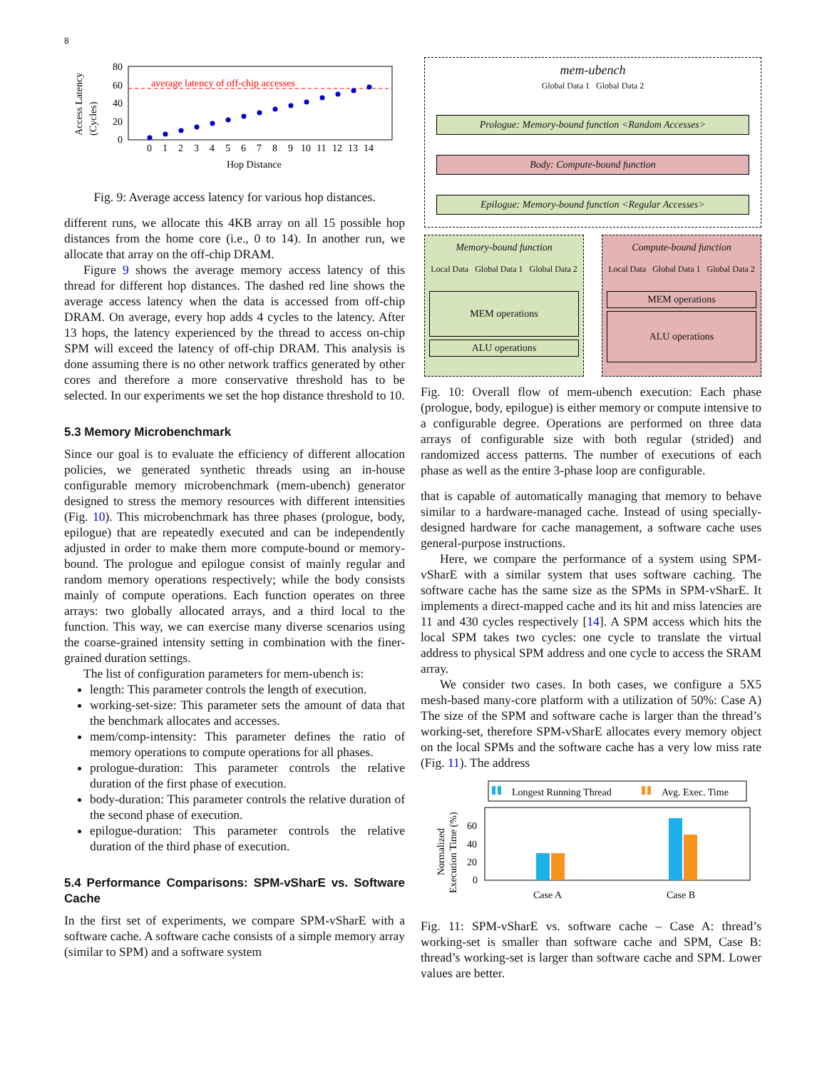8
Access Latency
(Cycles)
80
60
40
20
0
average latency of off-chip accesses
0
1
2
3
4
5
6
7
8
9
10
11
12
13
14
Hop Distance
Fig. 9: Average access latency for various hop distances.
different runs, we allocate this 4KB array on all 15 possible hop distances from the home core (i.e., 0 to 14). In another run, we allocate that array on the off-chip DRAM.
Figure 9 shows the average memory access latency of this thread for different hop distances. The dashed red line shows the average access latency when the data is accessed from off-chip DRAM. On average, every hop adds 4 cycles to the latency. After 13 hops, the latency experienced by the thread to access on-chip SPM will exceed the latency of off-chip DRAM. This analysis is done assuming there is no other network traffics generated by other cores and therefore a more conservative threshold has to be selected. In our experiments we set the hop distance threshold to 10.
5.3 Memory Microbenchmark
Since our goal is to evaluate the efficiency of different allocation policies, we generated synthetic threads using an in-house configurable memory microbenchmark (mem-ubench) generator designed to stress the memory resources with different intensities (Fig. 10). This microbenchmark has three phases (prologue, body, epilogue) that are repeatedly executed and can be independently adjusted in order to make them more compute-bound or memory-bound. The prologue and epilogue consist of mainly regular and random memory operations respectively; while the body consists mainly of compute operations. Each function operates on three arrays: two globally allocated arrays, and a third local to the function. This way, we can exercise many diverse scenarios using the coarse-grained intensity setting in combination with the finer-grained duration settings.
The list of configuration parameters for mem-ubench is:
length: This parameter controls the length of execution.
working-set-size: This parameter sets the amount of data that the benchmark allocates and accesses.
mem/comp-intensity: This parameter defines the ratio of memory operations to compute operations for all phases.
prologue-duration: This parameter controls the relative duration of the first phase of execution.
body-duration: This parameter controls the relative duration of the second phase of execution.
epilogue-duration: This parameter controls the relative duration of the third phase of execution.
5.4 Performance Comparisons: SPM-vSharE vs. Software Cache
In the first set of experiments, we compare SPM-vSharE with a software cache. A software cache consists of a simple memory array (similar to SPM) and a software system
mem-ubench
Global Data 1 Global Data 2
Prologue: Memory-bound function <Random Accesses>
Body: Compute-bound function
Epilogue: Memory-bound function <Regular Accesses>
Memory-bound function
Local Data Global Data 1 Global Data 2
MEM operations
ALU operations
Compute-bound function
Local Data Global Data 1 Global Data 2
MEM operations
ALU operations
Fig. 10: Overall flow of mem-ubench execution: Each phase (prologue, body, epilogue) is either memory or compute intensive to a configurable degree. Operations are performed on three data arrays of configurable size with both regular (strided) and randomized access patterns. The number of executions of each phase as well as the entire 3-phase loop are configurable.
that is capable of automatically managing that memory to behave similar to a hardware-managed cache. Instead of using specially-designed hardware for cache management, a software cache uses general-purpose instructions.
Here, we compare the performance of a system using SPM-vSharE with a similar system that uses software caching. The software cache has the same size as the SPMs in SPM-vSharE. It implements a direct-mapped cache and its hit and miss latencies are 11 and 430 cycles respectively [14]. A SPM access which hits the local SPM takes two cycles: one cycle to translate the virtual address to physical SPM address and one cycle to access the SRAM array.
We consider two cases. In both cases, we configure a 5X5 mesh-based many-core platform with a utilization of 50%: Case A) The size of the SPM and software cache is larger than the thread’s working-set, therefore SPM-vSharE allocates every memory object on the local SPMs and the software cache has a very low miss rate (Fig. 11). The address
Longest Running Thread
Avg. Exec. Time
Normalized
Execution Time (%)
60
40
20
0
Case A
Case B
Fig. 11: SPM-vSharE vs. software cache – Case A: thread’s working-set is smaller than software cache and SPM, Case B: thread’s working-set is larger than software cache and SPM. Lower values are better.